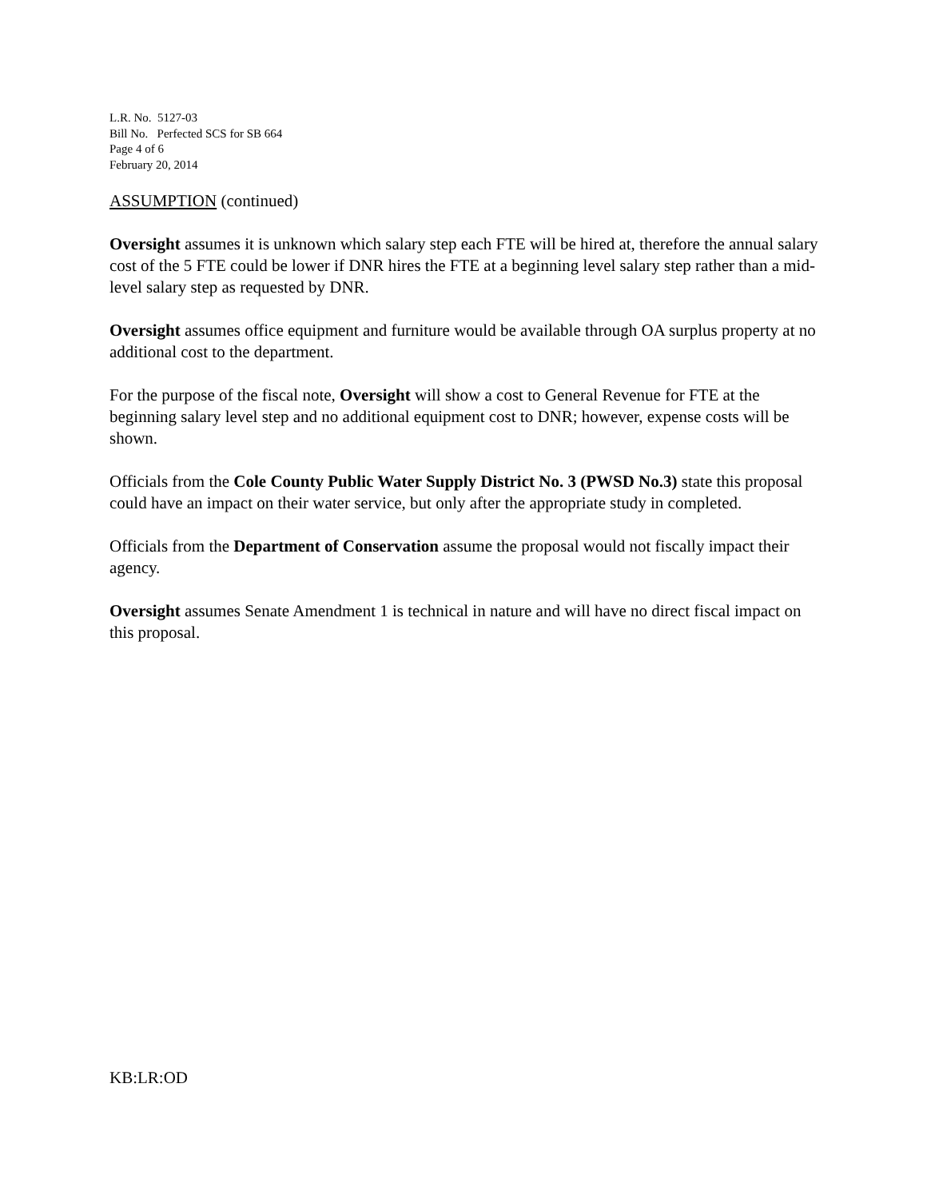L.R. No. 5127-03
Bill No. Perfected SCS for SB 664
Page 4 of 6
February 20, 2014
ASSUMPTION (continued)
Oversight assumes it is unknown which salary step each FTE will be hired at, therefore the annual salary cost of the 5 FTE could be lower if DNR hires the FTE at a beginning level salary step rather than a mid-level salary step as requested by DNR.
Oversight assumes office equipment and furniture would be available through OA surplus property at no additional cost to the department.
For the purpose of the fiscal note, Oversight will show a cost to General Revenue for FTE at the beginning salary level step and no additional equipment cost to DNR; however, expense costs will be shown.
Officials from the Cole County Public Water Supply District No. 3 (PWSD No.3) state this proposal could have an impact on their water service, but only after the appropriate study in completed.
Officials from the Department of Conservation assume the proposal would not fiscally impact their agency.
Oversight assumes Senate Amendment 1 is technical in nature and will have no direct fiscal impact on this proposal.
KB:LR:OD